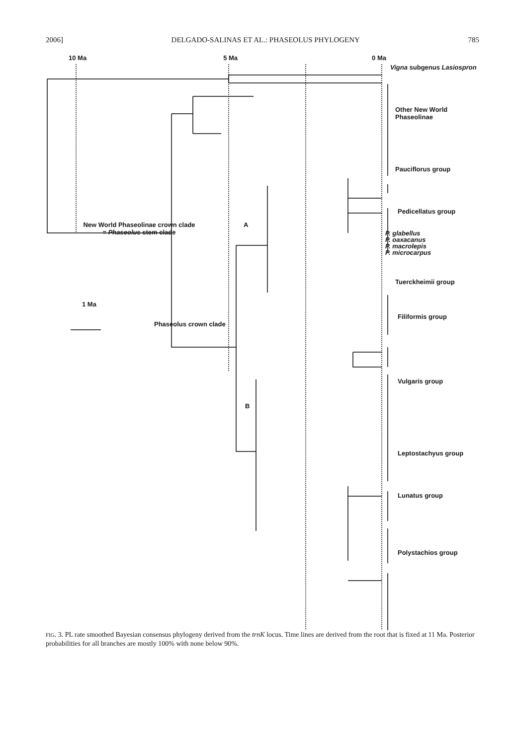2006] DELGADO-SALINAS ET AL.: PHASEOLUS PHYLOGENY 785
10 Ma 5 Ma 0 Ma
Vigna subgenus Lasiospron
Other New World
Phaseolinae
Pauciflorus group
Pedicellatus group
New World Phaseolinae crown clade
= Phaseolus stem clade
A
P. glabellus
P. oaxacanus
P. macrolepis
P. microcarpus
Tuerckheimii group
1 Ma
Filiformis group
Phaseolus crown clade
Vulgaris group
B
Leptostachyus group
Lunatus group
Polystachios group
FIG. 3. PL rate smoothed Bayesian consensus phylogeny derived from the trnK locus. Time lines are derived from the root that is fixed at 11 Ma. Posterior probabilities for all branches are mostly 100% with none below 90%.